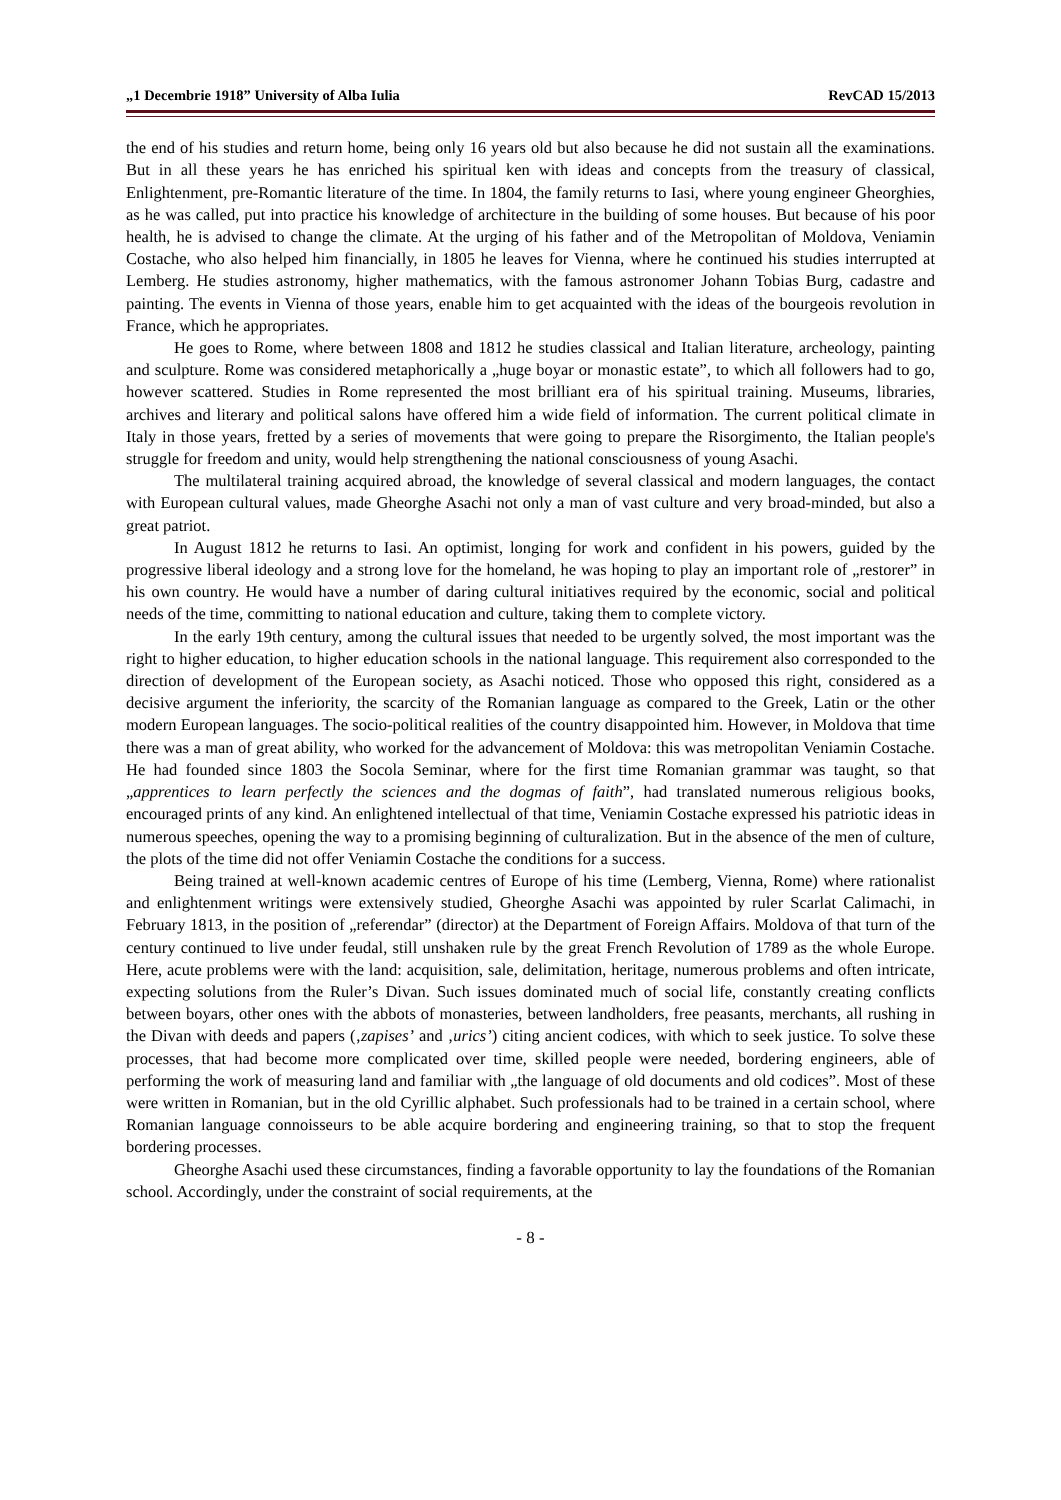„1 Decembrie 1918” University of Alba Iulia RevCAD 15/2013
the end of his studies and return home, being only 16 years old but also because he did not sustain all the examinations. But in all these years he has enriched his spiritual ken with ideas and concepts from the treasury of classical, Enlightenment, pre-Romantic literature of the time. In 1804, the family returns to Iasi, where young engineer Gheorghies, as he was called, put into practice his knowledge of architecture in the building of some houses. But because of his poor health, he is advised to change the climate. At the urging of his father and of the Metropolitan of Moldova, Veniamin Costache, who also helped him financially, in 1805 he leaves for Vienna, where he continued his studies interrupted at Lemberg. He studies astronomy, higher mathematics, with the famous astronomer Johann Tobias Burg, cadastre and painting. The events in Vienna of those years, enable him to get acquainted with the ideas of the bourgeois revolution in France, which he appropriates.
He goes to Rome, where between 1808 and 1812 he studies classical and Italian literature, archeology, painting and sculpture. Rome was considered metaphorically a „huge boyar or monastic estate”, to which all followers had to go, however scattered. Studies in Rome represented the most brilliant era of his spiritual training. Museums, libraries, archives and literary and political salons have offered him a wide field of information. The current political climate in Italy in those years, fretted by a series of movements that were going to prepare the Risorgimento, the Italian people's struggle for freedom and unity, would help strengthening the national consciousness of young Asachi.
The multilateral training acquired abroad, the knowledge of several classical and modern languages, the contact with European cultural values, made Gheorghe Asachi not only a man of vast culture and very broad-minded, but also a great patriot.
In August 1812 he returns to Iasi. An optimist, longing for work and confident in his powers, guided by the progressive liberal ideology and a strong love for the homeland, he was hoping to play an important role of „restorer” in his own country. He would have a number of daring cultural initiatives required by the economic, social and political needs of the time, committing to national education and culture, taking them to complete victory.
In the early 19th century, among the cultural issues that needed to be urgently solved, the most important was the right to higher education, to higher education schools in the national language. This requirement also corresponded to the direction of development of the European society, as Asachi noticed. Those who opposed this right, considered as a decisive argument the inferiority, the scarcity of the Romanian language as compared to the Greek, Latin or the other modern European languages. The socio-political realities of the country disappointed him. However, in Moldova that time there was a man of great ability, who worked for the advancement of Moldova: this was metropolitan Veniamin Costache. He had founded since 1803 the Socola Seminar, where for the first time Romanian grammar was taught, so that „apprentices to learn perfectly the sciences and the dogmas of faith”, had translated numerous religious books, encouraged prints of any kind. An enlightened intellectual of that time, Veniamin Costache expressed his patriotic ideas in numerous speeches, opening the way to a promising beginning of culturalization. But in the absence of the men of culture, the plots of the time did not offer Veniamin Costache the conditions for a success.
Being trained at well-known academic centres of Europe of his time (Lemberg, Vienna, Rome) where rationalist and enlightenment writings were extensively studied, Gheorghe Asachi was appointed by ruler Scarlat Calimachi, in February 1813, in the position of „referendar” (director) at the Department of Foreign Affairs. Moldova of that turn of the century continued to live under feudal, still unshaken rule by the great French Revolution of 1789 as the whole Europe. Here, acute problems were with the land: acquisition, sale, delimitation, heritage, numerous problems and often intricate, expecting solutions from the Ruler’s Divan. Such issues dominated much of social life, constantly creating conflicts between boyars, other ones with the abbots of monasteries, between landholders, free peasants, merchants, all rushing in the Divan with deeds and papers (‚zapises’ and ‚urics’) citing ancient codices, with which to seek justice. To solve these processes, that had become more complicated over time, skilled people were needed, bordering engineers, able of performing the work of measuring land and familiar with „the language of old documents and old codices”. Most of these were written in Romanian, but in the old Cyrillic alphabet. Such professionals had to be trained in a certain school, where Romanian language connoisseurs to be able acquire bordering and engineering training, so that to stop the frequent bordering processes.
Gheorghe Asachi used these circumstances, finding a favorable opportunity to lay the foundations of the Romanian school. Accordingly, under the constraint of social requirements, at the
- 8 -